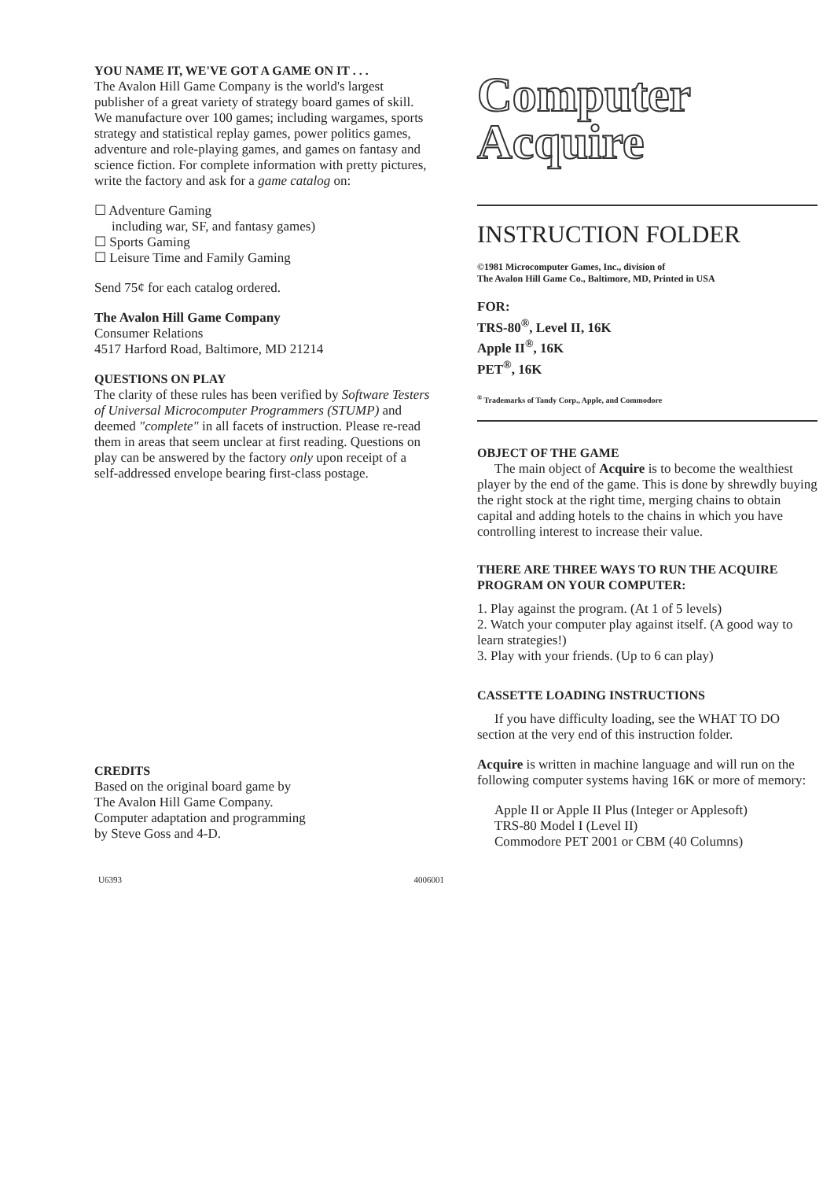YOU NAME IT, WE'VE GOT A GAME ON IT . . .
The Avalon Hill Game Company is the world's largest publisher of a great variety of strategy board games of skill. We manufacture over 100 games; including wargames, sports strategy and statistical replay games, power politics games, adventure and role-playing games, and games on fantasy and science fiction. For complete information with pretty pictures, write the factory and ask for a game catalog on:
☐ Adventure Gaming
including war, SF, and fantasy games)
☐ Sports Gaming
☐ Leisure Time and Family Gaming
Send 75¢ for each catalog ordered.
The Avalon Hill Game Company
Consumer Relations
4517 Harford Road, Baltimore, MD 21214
QUESTIONS ON PLAY
The clarity of these rules has been verified by Software Testers of Universal Microcomputer Programmers (STUMP) and deemed "complete" in all facets of instruction. Please re-read them in areas that seem unclear at first reading. Questions on play can be answered by the factory only upon receipt of a self-addressed envelope bearing first-class postage.
CREDITS
Based on the original board game by
The Avalon Hill Game Company.
Computer adaptation and programming
by Steve Goss and 4-D.
Computer
Acquire
INSTRUCTION FOLDER
©1981 Microcomputer Games, Inc., division of
The Avalon Hill Game Co., Baltimore, MD, Printed in USA
FOR:
TRS-80<sup>®</sup>, Level II, 16K
Apple II<sup>®</sup>, 16K
PET<sup>®</sup>, 16K
<sup>®</sup> Trademarks of Tandy Corp., Apple, and Commodore
OBJECT OF THE GAME
The main object of Acquire is to become the wealthiest player by the end of the game. This is done by shrewdly buying the right stock at the right time, merging chains to obtain capital and adding hotels to the chains in which you have controlling interest to increase their value.
THERE ARE THREE WAYS TO RUN THE ACQUIRE PROGRAM ON YOUR COMPUTER:
1. Play against the program. (At 1 of 5 levels)
2. Watch your computer play against itself. (A good way to learn strategies!)
3. Play with your friends. (Up to 6 can play)
CASSETTE LOADING INSTRUCTIONS
If you have difficulty loading, see the WHAT TO DO section at the very end of this instruction folder.
Acquire is written in machine language and will run on the following computer systems having 16K or more of memory:
Apple II or Apple II Plus (Integer or Applesoft)
TRS-80 Model I (Level II)
Commodore PET 2001 or CBM (40 Columns)
U6393 4006001